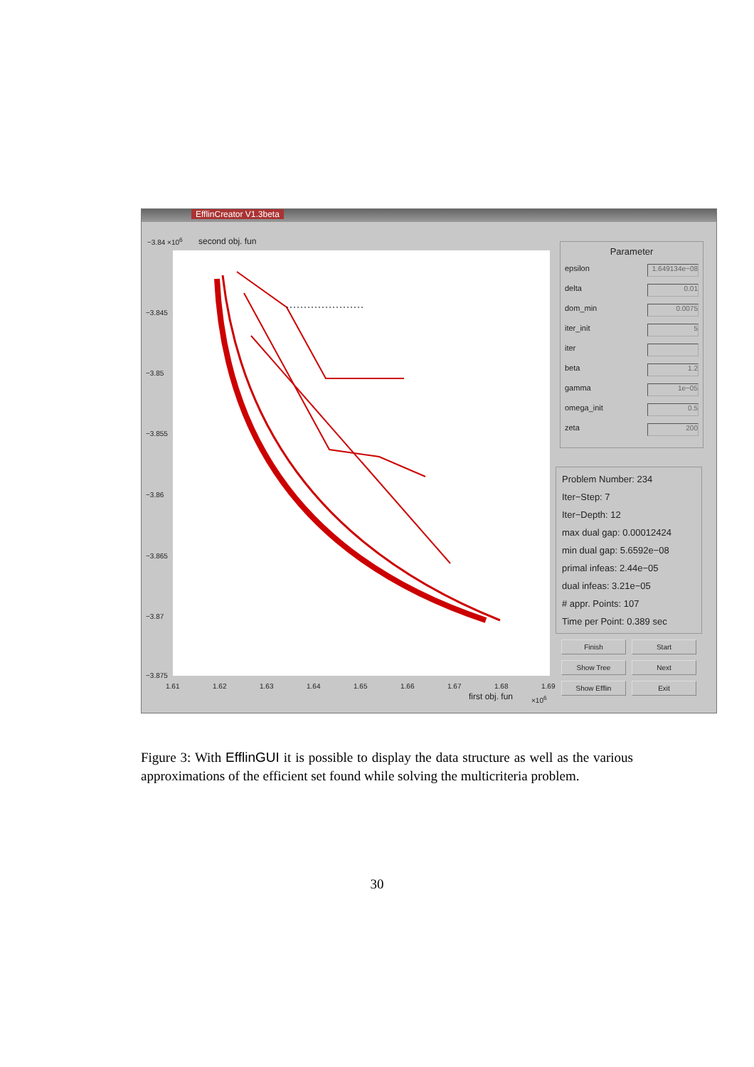EfflinCreator V1.3beta
−3.84 ×10<sup>6</sup> second obj. fun
−3.845
−3.85
−3.855
−3.86
−3.865
−3.87
−3.875
1.61 1.62 1.63 1.64 1.65 1.66 1.67 1.68 1.69
first obj. fun ×10<sup>6</sup>
Parameter
epsilon 1.649134e−08
delta 0.01
dom_min 0.0075
iter_init 5
iter
beta 1.2
gamma 1e−05
omega_init 0.5
zeta 200
Problem Number: 234
Iter−Step: 7
Iter−Depth: 12
max dual gap: 0.00012424
min dual gap: 5.6592e−08
primal infeas: 2.44e−05
dual infeas: 3.21e−05
# appr. Points: 107
Time per Point: 0.389 sec
Finish
Start
Show Tree
Next
Show Efflin
Exit
Figure 3: With EfflinGUI it is possible to display the data structure as well as the various approximations of the efficient set found while solving the multicriteria problem.
30